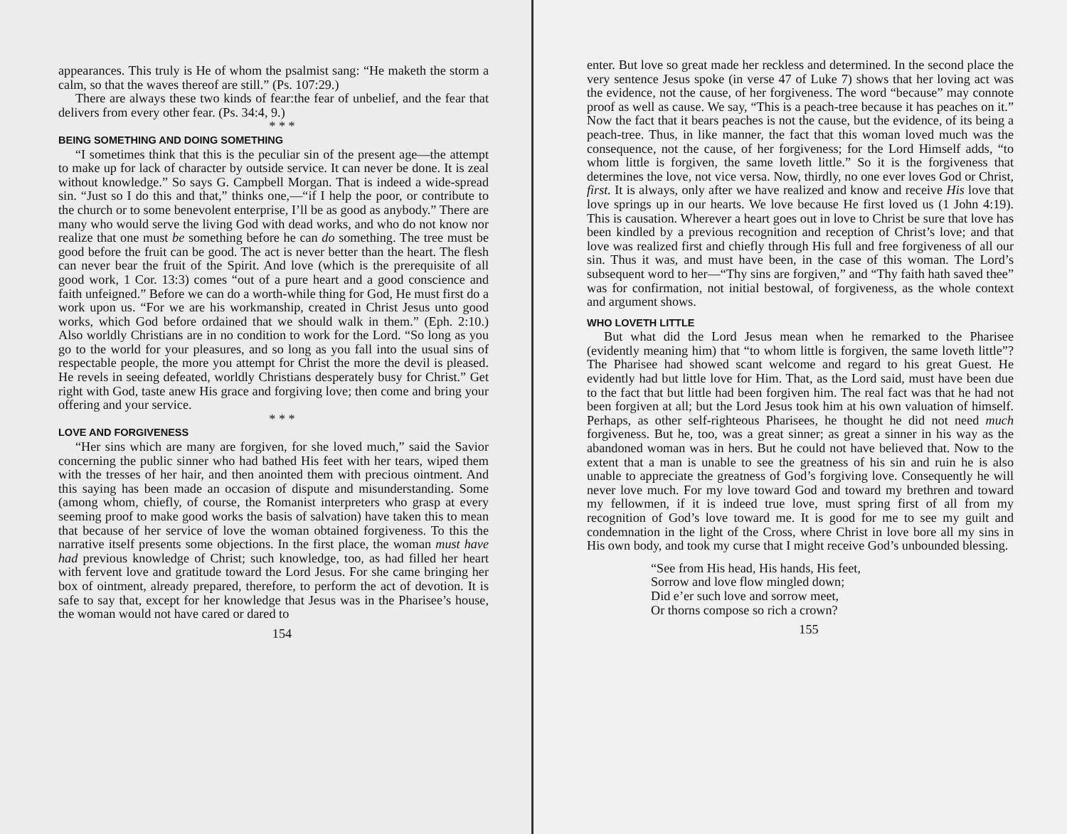appearances. This truly is He of whom the psalmist sang: “He maketh the storm a calm, so that the waves thereof are still.” (Ps. 107:29.)
There are always these two kinds of fear:the fear of unbelief, and the fear that delivers from every other fear. (Ps. 34:4, 9.)
* * *
BEING SOMETHING AND DOING SOMETHING
“I sometimes think that this is the peculiar sin of the present age—the attempt to make up for lack of character by outside service. It can never be done. It is zeal without knowledge.” So says G. Campbell Morgan. That is indeed a wide-spread sin. “Just so I do this and that,” thinks one,—“if I help the poor, or contribute to the church or to some benevolent enterprise, I’ll be as good as anybody.” There are many who would serve the living God with dead works, and who do not know nor realize that one must be something before he can do something. The tree must be good before the fruit can be good. The act is never better than the heart. The flesh can never bear the fruit of the Spirit. And love (which is the prerequisite of all good work, 1 Cor. 13:3) comes “out of a pure heart and a good conscience and faith unfeigned.” Before we can do a worth-while thing for God, He must first do a work upon us. “For we are his workmanship, created in Christ Jesus unto good works, which God before ordained that we should walk in them.” (Eph. 2:10.) Also worldly Christians are in no condition to work for the Lord. “So long as you go to the world for your pleasures, and so long as you fall into the usual sins of respectable people, the more you attempt for Christ the more the devil is pleased. He revels in seeing defeated, worldly Christians desperately busy for Christ.” Get right with God, taste anew His grace and forgiving love; then come and bring your offering and your service.
* * *
LOVE AND FORGIVENESS
“Her sins which are many are forgiven, for she loved much,” said the Savior concerning the public sinner who had bathed His feet with her tears, wiped them with the tresses of her hair, and then anointed them with precious ointment. And this saying has been made an occasion of dispute and misunderstanding. Some (among whom, chiefly, of course, the Romanist interpreters who grasp at every seeming proof to make good works the basis of salvation) have taken this to mean that because of her service of love the woman obtained forgiveness. To this the narrative itself presents some objections. In the first place, the woman must have had previous knowledge of Christ; such knowledge, too, as had filled her heart with fervent love and gratitude toward the Lord Jesus. For she came bringing her box of ointment, already prepared, therefore, to perform the act of devotion. It is safe to say that, except for her knowledge that Jesus was in the Pharisee’s house, the woman would not have cared or dared to
154
enter. But love so great made her reckless and determined. In the second place the very sentence Jesus spoke (in verse 47 of Luke 7) shows that her loving act was the evidence, not the cause, of her forgiveness. The word “because” may connote proof as well as cause. We say, “This is a peach-tree because it has peaches on it.” Now the fact that it bears peaches is not the cause, but the evidence, of its being a peach-tree. Thus, in like manner, the fact that this woman loved much was the consequence, not the cause, of her forgiveness; for the Lord Himself adds, “to whom little is forgiven, the same loveth little.” So it is the forgiveness that determines the love, not vice versa. Now, thirdly, no one ever loves God or Christ, first. It is always, only after we have realized and know and receive His love that love springs up in our hearts. We love because He first loved us (1 John 4:19). This is causation. Wherever a heart goes out in love to Christ be sure that love has been kindled by a previous recognition and reception of Christ’s love; and that love was realized first and chiefly through His full and free forgiveness of all our sin. Thus it was, and must have been, in the case of this woman. The Lord’s subsequent word to her—“Thy sins are forgiven,” and “Thy faith hath saved thee” was for confirmation, not initial bestowal, of forgiveness, as the whole context and argument shows.
WHO LOVETH LITTLE
But what did the Lord Jesus mean when he remarked to the Pharisee (evidently meaning him) that “to whom little is forgiven, the same loveth little”? The Pharisee had showed scant welcome and regard to his great Guest. He evidently had but little love for Him. That, as the Lord said, must have been due to the fact that but little had been forgiven him. The real fact was that he had not been forgiven at all; but the Lord Jesus took him at his own valuation of himself. Perhaps, as other self-righteous Pharisees, he thought he did not need much forgiveness. But he, too, was a great sinner; as great a sinner in his way as the abandoned woman was in hers. But he could not have believed that. Now to the extent that a man is unable to see the greatness of his sin and ruin he is also unable to appreciate the greatness of God’s forgiving love. Consequently he will never love much. For my love toward God and toward my brethren and toward my fellowmen, if it is indeed true love, must spring first of all from my recognition of God’s love toward me. It is good for me to see my guilt and condemnation in the light of the Cross, where Christ in love bore all my sins in His own body, and took my curse that I might receive God’s unbounded blessing.
“See from His head, His hands, His feet,
Sorrow and love flow mingled down;
Did e’er such love and sorrow meet,
Or thorns compose so rich a crown?
155